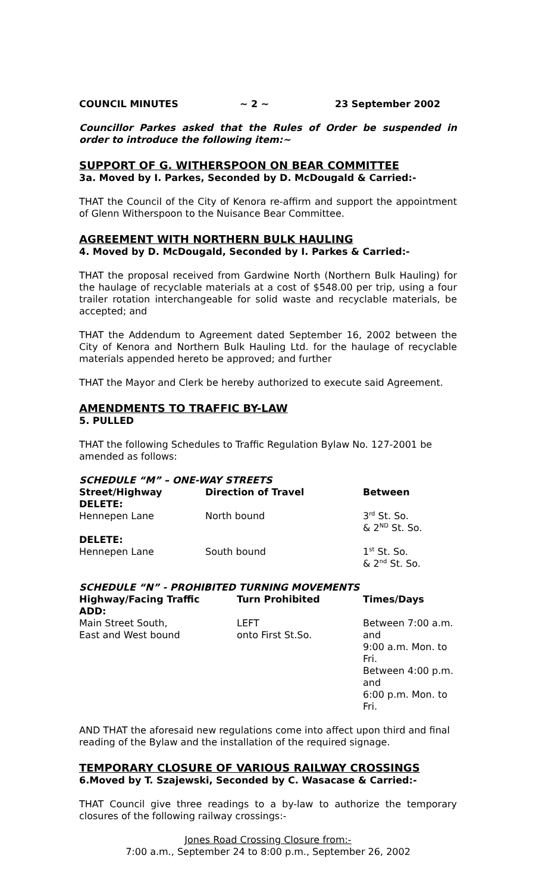COUNCIL MINUTES ~ 2 ~ 23 September 2002
Councillor Parkes asked that the Rules of Order be suspended in order to introduce the following item:~
SUPPORT OF G. WITHERSPOON ON BEAR COMMITTEE
3a. Moved by I. Parkes, Seconded by D. McDougald & Carried:-
THAT the Council of the City of Kenora re-affirm and support the appointment of Glenn Witherspoon to the Nuisance Bear Committee.
AGREEMENT WITH NORTHERN BULK HAULING
4. Moved by D. McDougald, Seconded by I. Parkes & Carried:-
THAT the proposal received from Gardwine North (Northern Bulk Hauling) for the haulage of recyclable materials at a cost of $548.00 per trip, using a four trailer rotation interchangeable for solid waste and recyclable materials, be accepted; and
THAT the Addendum to Agreement dated September 16, 2002 between the City of Kenora and Northern Bulk Hauling Ltd. for the haulage of recyclable materials appended hereto be approved; and further
THAT the Mayor and Clerk be hereby authorized to execute said Agreement.
AMENDMENTS TO TRAFFIC BY-LAW
5. PULLED
THAT the following Schedules to Traffic Regulation Bylaw No. 127-2001 be amended as follows:
SCHEDULE “M” – ONE-WAY STREETS
| Street/Highway | Direction of Travel | Between |
| --- | --- | --- |
| DELETE: | | |
| Hennepen Lane | North bound | 3<sup>rd</sup> St. So. & 2<sup>ND</sup> St. So. |
| DELETE: | | |
| Hennepen Lane | South bound | 1<sup>st</sup> St. So. & 2<sup>nd</sup> St. So. |
SCHEDULE “N” - PROHIBITED TURNING MOVEMENTS
| Highway/Facing Traffic | Turn Prohibited | Times/Days |
| --- | --- | --- |
| ADD: | | |
| Main Street South, East and West bound | LEFT onto First St.So. | Between 7:00 a.m. and 9:00 a.m. Mon. to Fri. Between 4:00 p.m. and 6:00 p.m. Mon. to Fri. |
AND THAT the aforesaid new regulations come into affect upon third and final reading of the Bylaw and the installation of the required signage.
TEMPORARY CLOSURE OF VARIOUS RAILWAY CROSSINGS
6.Moved by T. Szajewski, Seconded by C. Wasacase & Carried:-
THAT Council give three readings to a by-law to authorize the temporary closures of the following railway crossings:-
Jones Road Crossing Closure from:-
7:00 a.m., September 24 to 8:00 p.m., September 26, 2002